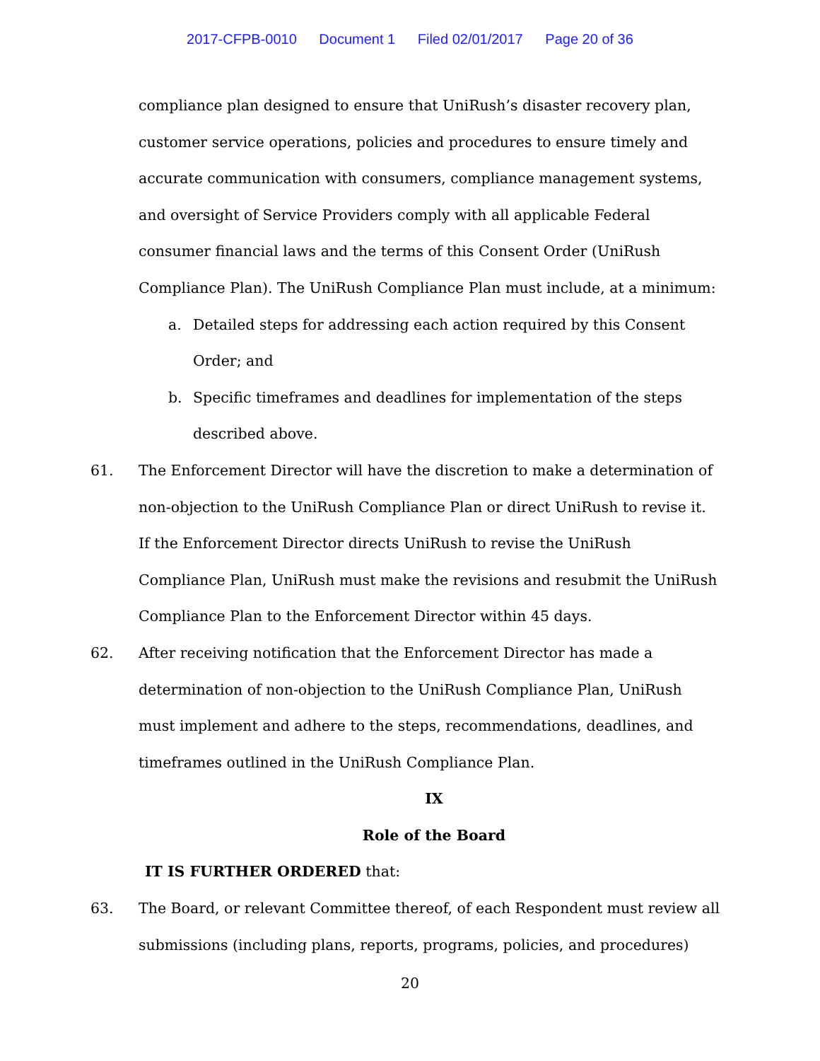2017-CFPB-0010 Document 1 Filed 02/01/2017 Page 20 of 36
compliance plan designed to ensure that UniRush’s disaster recovery plan, customer service operations, policies and procedures to ensure timely and accurate communication with consumers, compliance management systems, and oversight of Service Providers comply with all applicable Federal consumer financial laws and the terms of this Consent Order (UniRush Compliance Plan). The UniRush Compliance Plan must include, at a minimum:
a. Detailed steps for addressing each action required by this Consent Order; and
b. Specific timeframes and deadlines for implementation of the steps described above.
61. The Enforcement Director will have the discretion to make a determination of non-objection to the UniRush Compliance Plan or direct UniRush to revise it. If the Enforcement Director directs UniRush to revise the UniRush Compliance Plan, UniRush must make the revisions and resubmit the UniRush Compliance Plan to the Enforcement Director within 45 days.
62. After receiving notification that the Enforcement Director has made a determination of non-objection to the UniRush Compliance Plan, UniRush must implement and adhere to the steps, recommendations, deadlines, and timeframes outlined in the UniRush Compliance Plan.
IX
Role of the Board
IT IS FURTHER ORDERED that:
63. The Board, or relevant Committee thereof, of each Respondent must review all submissions (including plans, reports, programs, policies, and procedures)
20